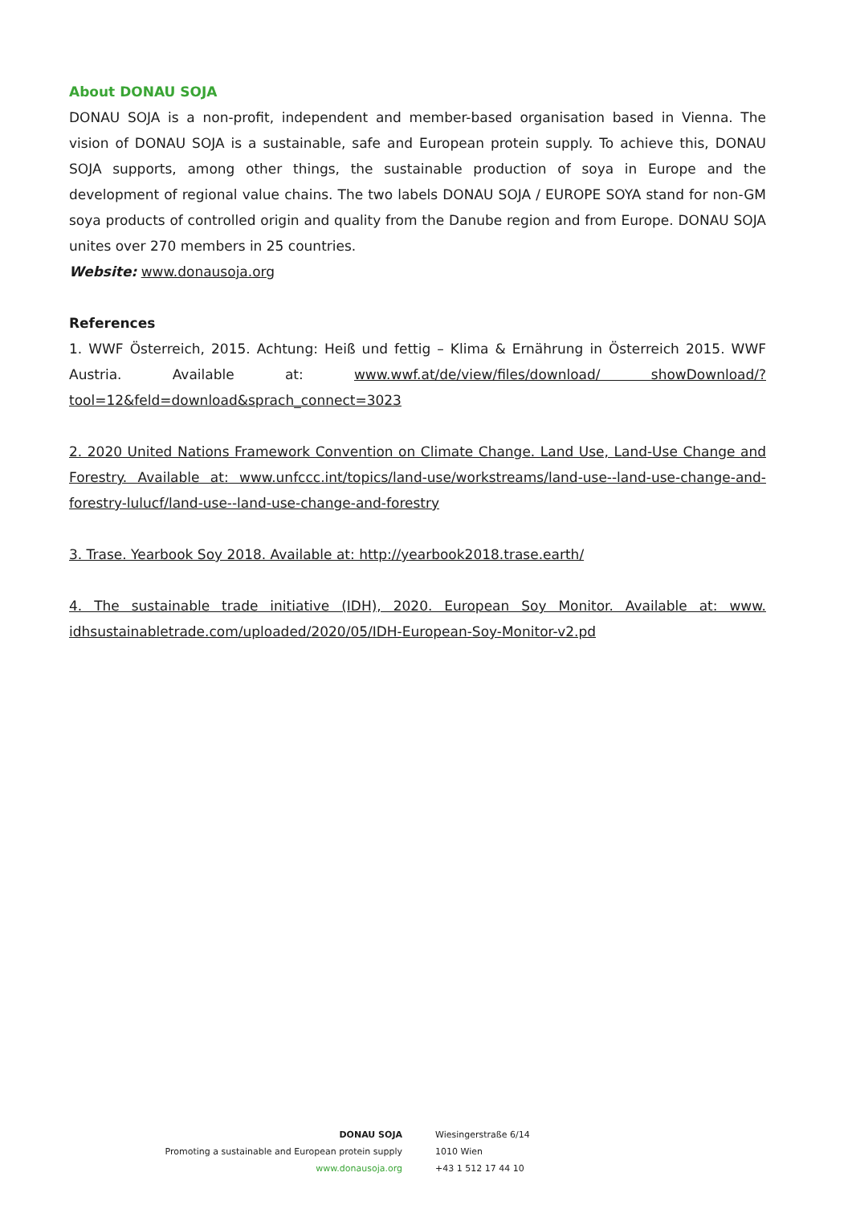About DONAU SOJA
DONAU SOJA is a non-profit, independent and member-based organisation based in Vienna. The vision of DONAU SOJA is a sustainable, safe and European protein supply. To achieve this, DONAU SOJA supports, among other things, the sustainable production of soya in Europe and the development of regional value chains. The two labels DONAU SOJA / EUROPE SOYA stand for non-GM soya products of controlled origin and quality from the Danube region and from Europe. DONAU SOJA unites over 270 members in 25 countries.
Website: www.donausoja.org
References
1. WWF Österreich, 2015. Achtung: Heiß und fettig – Klima & Ernährung in Österreich 2015. WWF Austria. Available at: www.wwf.at/de/view/files/download/ showDownload/?tool=12&feld=download&sprach_connect=3023
2. 2020 United Nations Framework Convention on Climate Change. Land Use, Land-Use Change and Forestry. Available at: www.unfccc.int/topics/land-use/workstreams/land-use--land-use-change-and-forestry-lulucf/land-use--land-use-change-and-forestry
3. Trase. Yearbook Soy 2018. Available at: http://yearbook2018.trase.earth/
4. The sustainable trade initiative (IDH), 2020. European Soy Monitor. Available at: www. idhsustainabletrade.com/uploaded/2020/05/IDH-European-Soy-Monitor-v2.pd
DONAU SOJA
Promoting a sustainable and European protein supply
www.donausoja.org
Wiesingerstraße 6/14
1010 Wien
+43 1 512 17 44 10